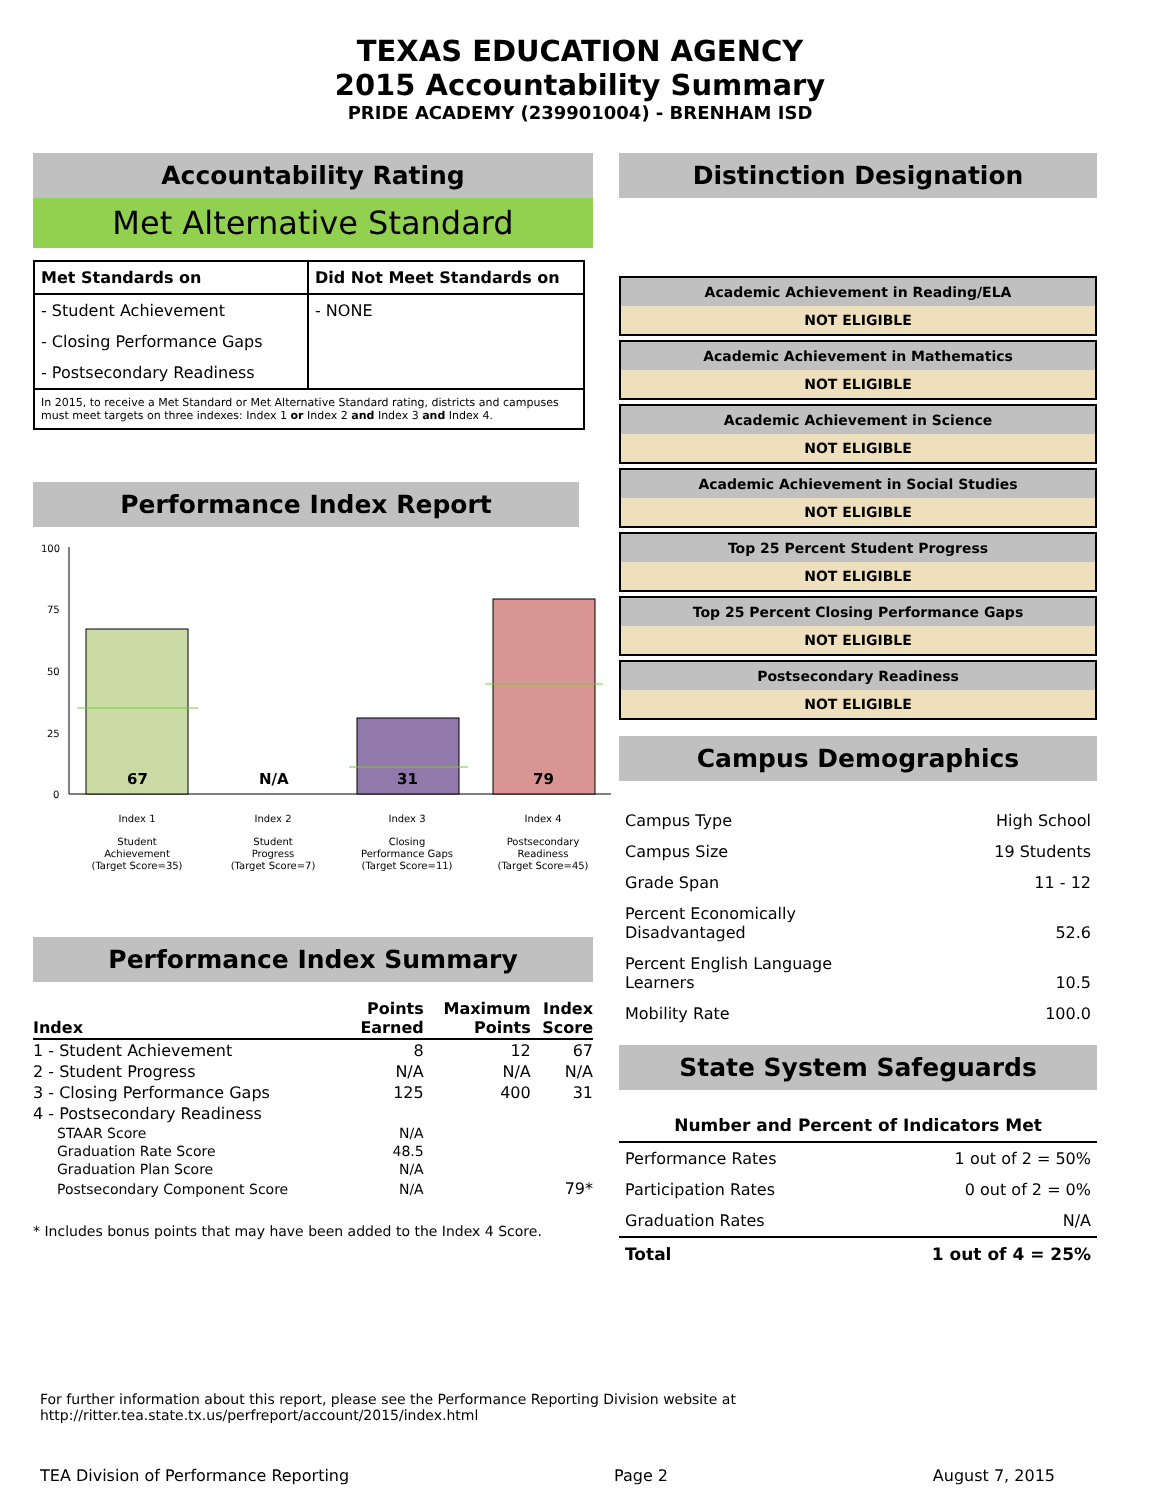TEXAS EDUCATION AGENCY
2015 Accountability Summary
PRIDE ACADEMY (239901004) - BRENHAM ISD
Accountability Rating
Met Alternative Standard
| Met Standards on | Did Not Meet Standards on |
| - Student Achievement | - NONE |
| - Closing Performance Gaps | |
| - Postsecondary Readiness | |
| In 2015, to receive a Met Standard or Met Alternative Standard rating, districts and campuses must meet targets on three indexes: Index 1 or Index 2 and Index 3 and Index 4. | |
Performance Index Report
100
75
50
25
0
67
N/A
31
79
Index 1
Student
Achievement
(Target Score=35)
Index 2
Student
Progress
(Target Score=7)
Index 3
Closing
Performance Gaps
(Target Score=11)
Index 4
Postsecondary
Readiness
(Target Score=45)
Performance Index Summary
| Index | Points Earned | Maximum Points | Index Score |
| --- | --- | --- | --- |
| 1 - Student Achievement | 8 | 12 | 67 |
| 2 - Student Progress | N/A | N/A | N/A |
| 3 - Closing Performance Gaps | 125 | 400 | 31 |
| 4 - Postsecondary Readiness | | | |
| STAAR Score | N/A | | |
| Graduation Rate Score | 48.5 | | |
| Graduation Plan Score | N/A | | |
| Postsecondary Component Score | N/A | | 79* |
* Includes bonus points that may have been added to the Index 4 Score.
Distinction Designation
Academic Achievement in Reading/ELA
NOT ELIGIBLE
Academic Achievement in Mathematics
NOT ELIGIBLE
Academic Achievement in Science
NOT ELIGIBLE
Academic Achievement in Social Studies
NOT ELIGIBLE
Top 25 Percent Student Progress
NOT ELIGIBLE
Top 25 Percent Closing Performance Gaps
NOT ELIGIBLE
Postsecondary Readiness
NOT ELIGIBLE
Campus Demographics
| Campus Type | High School |
| Campus Size | 19 Students |
| Grade Span | 11 - 12 |
| Percent Economically Disadvantaged | 52.6 |
| Percent English Language Learners | 10.5 |
| Mobility Rate | 100.0 |
State System Safeguards
| Number and Percent of Indicators Met | |
| --- | --- |
| Performance Rates | 1 out of 2 = 50% |
| Participation Rates | 0 out of 2 = 0% |
| Graduation Rates | N/A |
| Total | 1 out of 4 = 25% |
For further information about this report, please see the Performance Reporting Division website at http://ritter.tea.state.tx.us/perfreport/account/2015/index.html
TEA Division of Performance Reporting Page 2 August 7, 2015